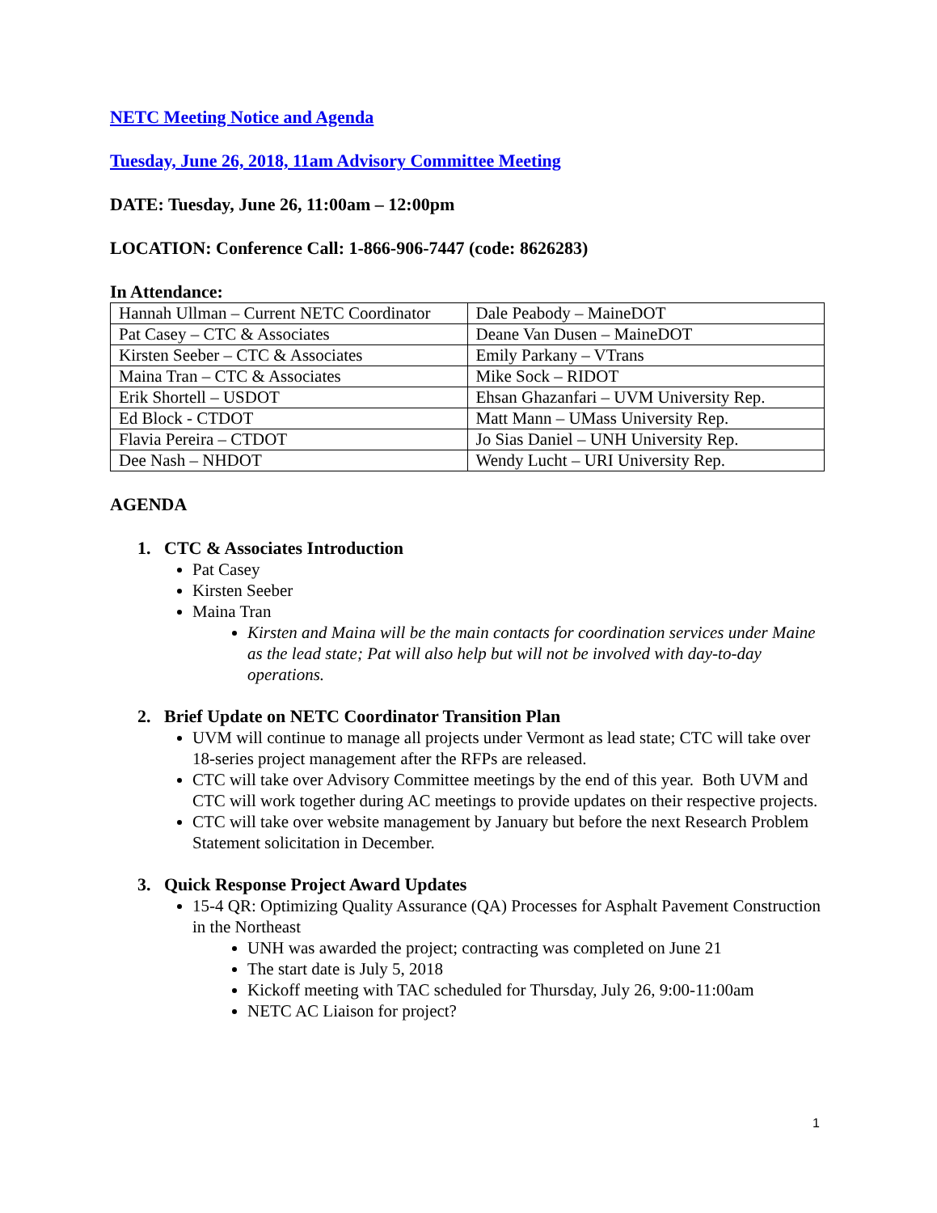NETC Meeting Notice and Agenda
Tuesday, June 26, 2018, 11am Advisory Committee Meeting
DATE: Tuesday, June 26, 11:00am – 12:00pm
LOCATION: Conference Call: 1-866-906-7447 (code: 8626283)
In Attendance:
| Hannah Ullman – Current NETC Coordinator | Dale Peabody – MaineDOT |
| Pat Casey – CTC & Associates | Deane Van Dusen – MaineDOT |
| Kirsten Seeber – CTC & Associates | Emily Parkany – VTrans |
| Maina Tran – CTC & Associates | Mike Sock – RIDOT |
| Erik Shortell – USDOT | Ehsan Ghazanfari – UVM University Rep. |
| Ed Block - CTDOT | Matt Mann – UMass University Rep. |
| Flavia Pereira – CTDOT | Jo Sias Daniel – UNH University Rep. |
| Dee Nash – NHDOT | Wendy Lucht – URI University Rep. |
AGENDA
1. CTC & Associates Introduction
Pat Casey
Kirsten Seeber
Maina Tran
Kirsten and Maina will be the main contacts for coordination services under Maine as the lead state; Pat will also help but will not be involved with day-to-day operations.
2. Brief Update on NETC Coordinator Transition Plan
UVM will continue to manage all projects under Vermont as lead state; CTC will take over 18-series project management after the RFPs are released.
CTC will take over Advisory Committee meetings by the end of this year. Both UVM and CTC will work together during AC meetings to provide updates on their respective projects.
CTC will take over website management by January but before the next Research Problem Statement solicitation in December.
3. Quick Response Project Award Updates
15-4 QR: Optimizing Quality Assurance (QA) Processes for Asphalt Pavement Construction in the Northeast
UNH was awarded the project; contracting was completed on June 21
The start date is July 5, 2018
Kickoff meeting with TAC scheduled for Thursday, July 26, 9:00-11:00am
NETC AC Liaison for project?
1